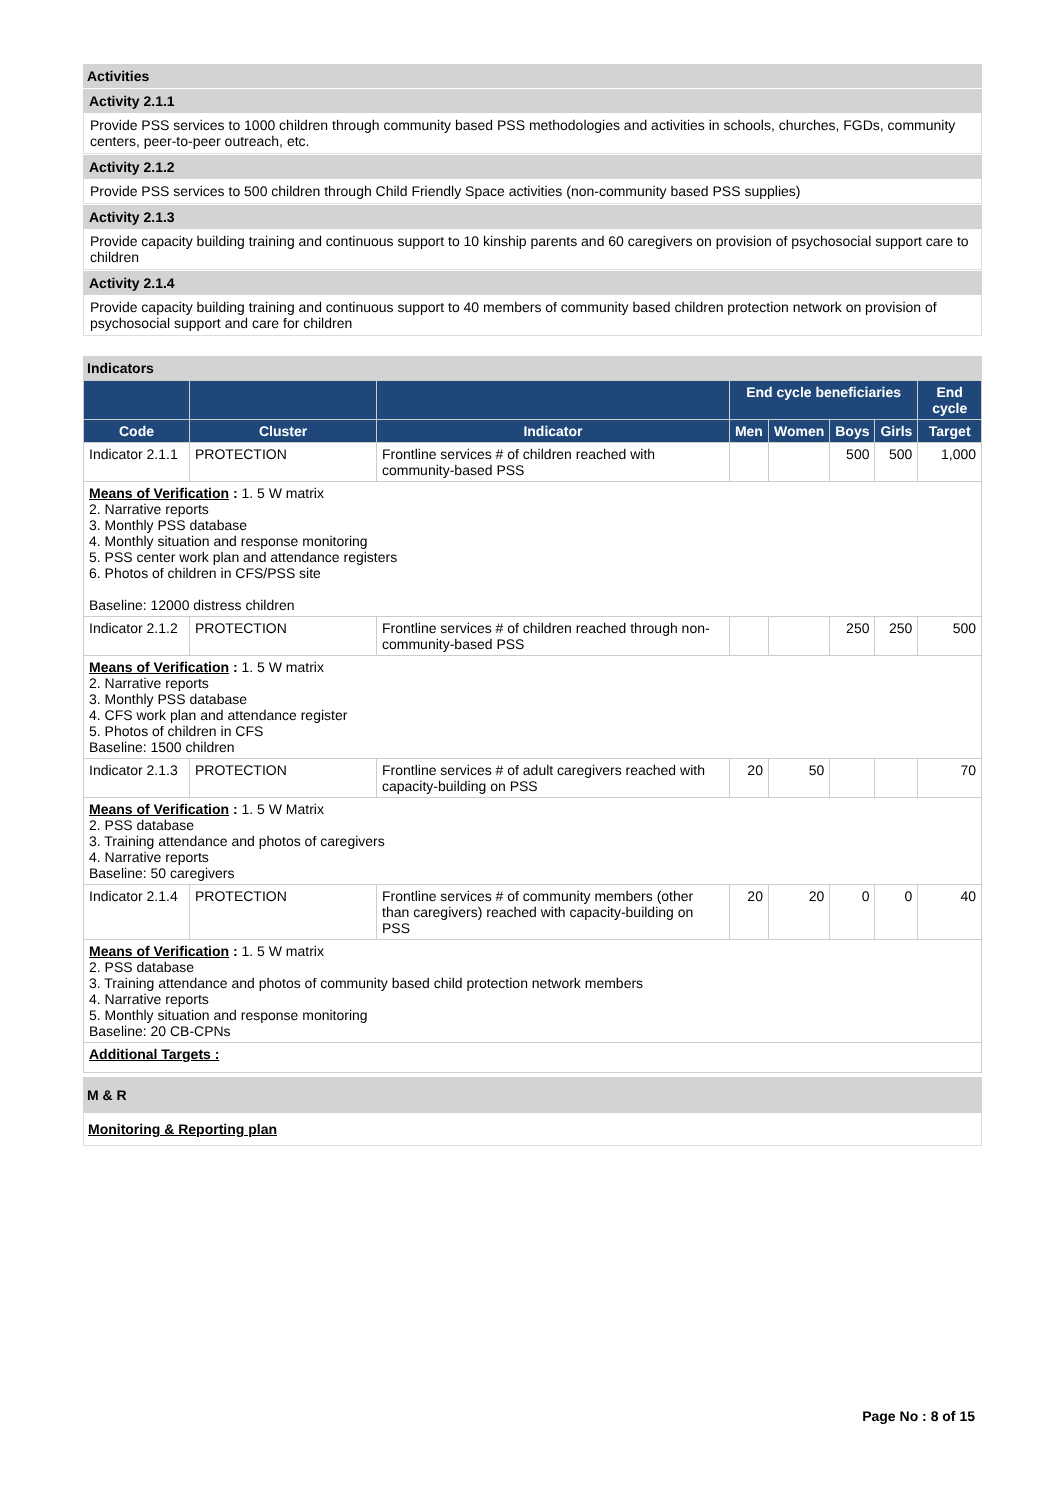Activities
Activity 2.1.1
Provide PSS services to 1000 children through community based PSS methodologies and activities in schools, churches, FGDs, community centers, peer-to-peer outreach, etc.
Activity 2.1.2
Provide PSS services to 500 children through Child Friendly Space activities (non-community based PSS supplies)
Activity 2.1.3
Provide capacity building training and continuous support to 10 kinship parents and 60 caregivers on provision of psychosocial support care to children
Activity 2.1.4
Provide capacity building training and continuous support to 40 members of community based children protection network on provision of psychosocial support and care for children
Indicators
| | | | End cycle beneficiaries | | | | End cycle |
| --- | --- | --- | --- | --- | --- | --- | --- |
| Code | Cluster | Indicator | Men | Women | Boys | Girls | Target |
| Indicator 2.1.1 | PROTECTION | Frontline services # of children reached with community-based PSS | | | 500 | 500 | 1,000 |
| Means of Verification : 1. 5 W matrix 2. Narrative reports 3. Monthly PSS database 4. Monthly situation and response monitoring 5. PSS center work plan and attendance registers 6. Photos of children in CFS/PSS site Baseline: 12000 distress children | | | | | | | |
| Indicator 2.1.2 | PROTECTION | Frontline services # of children reached through non-community-based PSS | | | 250 | 250 | 500 |
| Means of Verification : 1. 5 W matrix 2. Narrative reports 3. Monthly PSS database 4. CFS work plan and attendance register 5. Photos of children in CFS Baseline: 1500 children | | | | | | | |
| Indicator 2.1.3 | PROTECTION | Frontline services # of adult caregivers reached with capacity-building on PSS | 20 | 50 | | | 70 |
| Means of Verification : 1. 5 W Matrix 2. PSS database 3. Training attendance and photos of caregivers 4. Narrative reports Baseline: 50 caregivers | | | | | | | |
| Indicator 2.1.4 | PROTECTION | Frontline services # of community members (other than caregivers) reached with capacity-building on PSS | 20 | 20 | 0 | 0 | 40 |
| Means of Verification : 1. 5 W matrix 2. PSS database 3. Training attendance and photos of community based child protection network members 4. Narrative reports 5. Monthly situation and response monitoring Baseline: 20 CB-CPNs | | | | | | | |
| Additional Targets : | | | | | | | |
M & R
Monitoring & Reporting plan
Page No : 8 of 15